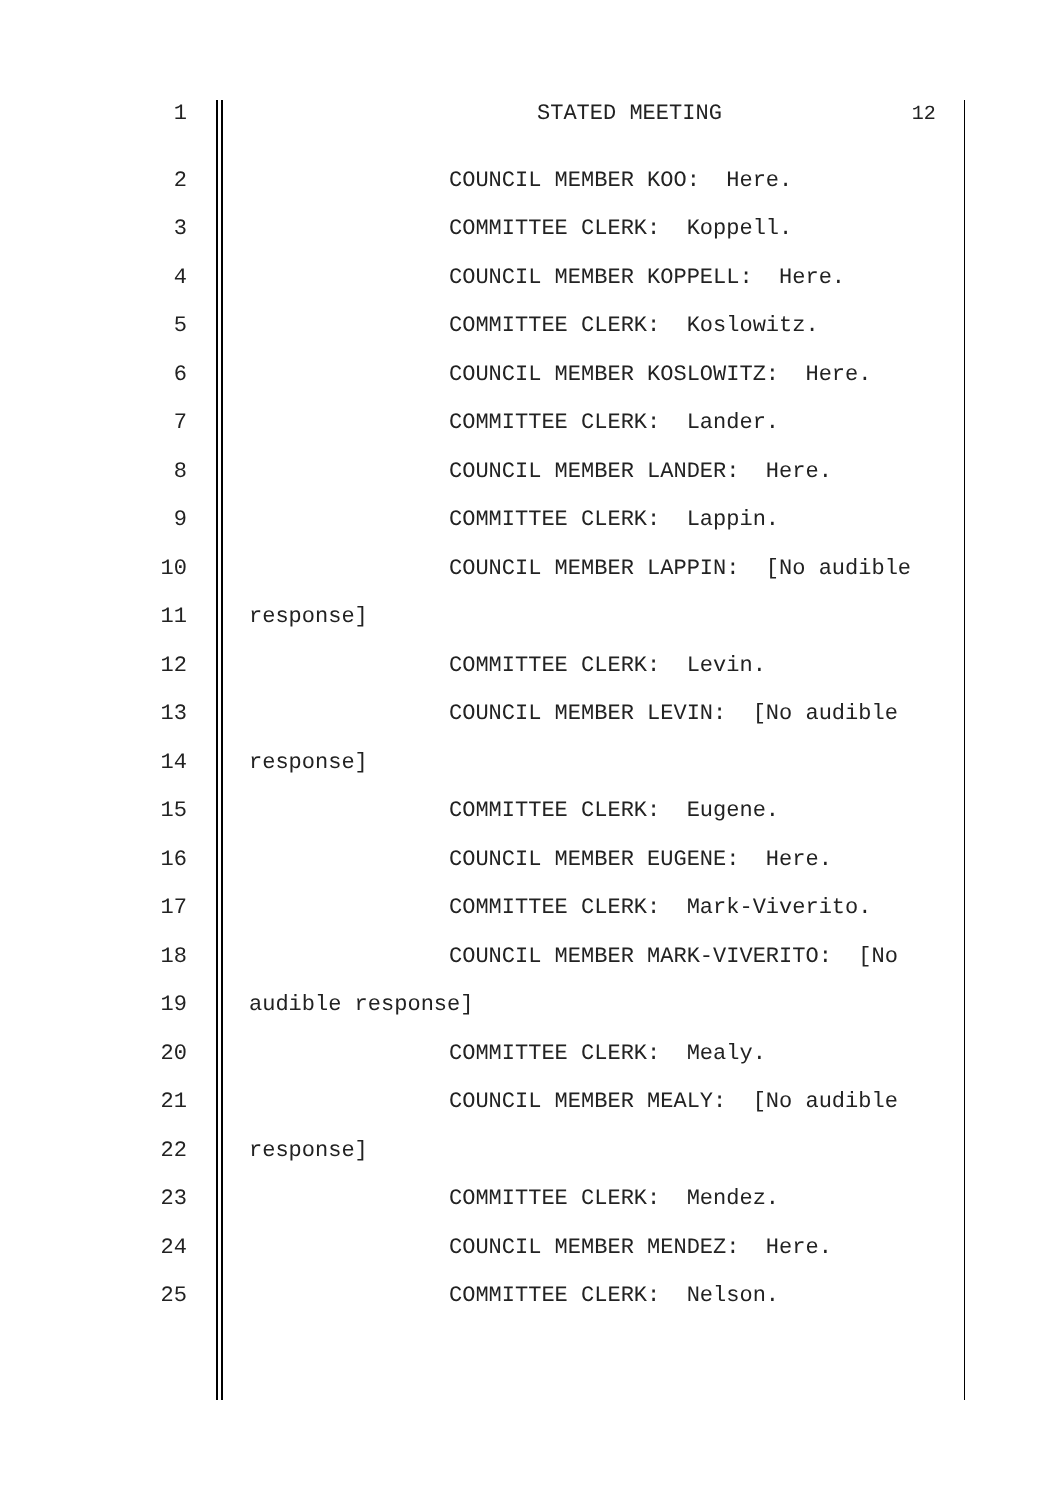1 STATED MEETING 12
2 COUNCIL MEMBER KOO: Here.
3 COMMITTEE CLERK: Koppell.
4 COUNCIL MEMBER KOPPELL: Here.
5 COMMITTEE CLERK: Koslowitz.
6 COUNCIL MEMBER KOSLOWITZ: Here.
7 COMMITTEE CLERK: Lander.
8 COUNCIL MEMBER LANDER: Here.
9 COMMITTEE CLERK: Lappin.
10 COUNCIL MEMBER LAPPIN: [No audible
11 response]
12 COMMITTEE CLERK: Levin.
13 COUNCIL MEMBER LEVIN: [No audible
14 response]
15 COMMITTEE CLERK: Eugene.
16 COUNCIL MEMBER EUGENE: Here.
17 COMMITTEE CLERK: Mark-Viverito.
18 COUNCIL MEMBER MARK-VIVERITO: [No
19 audible response]
20 COMMITTEE CLERK: Mealy.
21 COUNCIL MEMBER MEALY: [No audible
22 response]
23 COMMITTEE CLERK: Mendez.
24 COUNCIL MEMBER MENDEZ: Here.
25 COMMITTEE CLERK: Nelson.